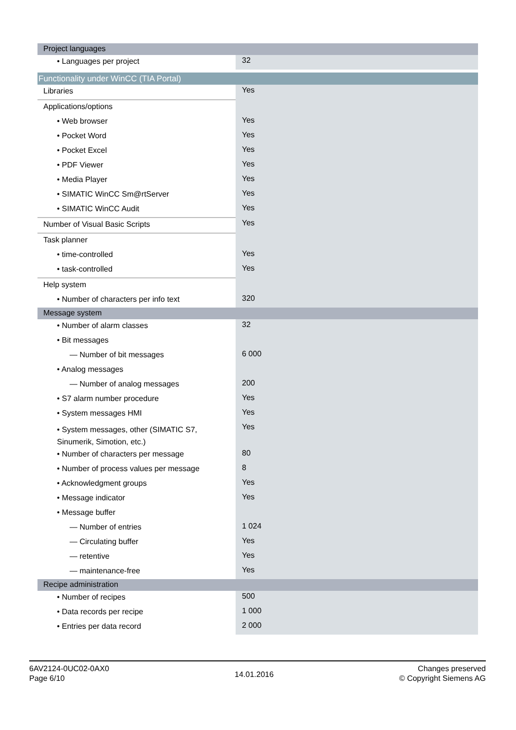| Project languages | |
| • Languages per project | 32 |
| Functionality under WinCC (TIA Portal) | |
| Libraries | Yes |
| Applications/options | |
| • Web browser | Yes |
| • Pocket Word | Yes |
| • Pocket Excel | Yes |
| • PDF Viewer | Yes |
| • Media Player | Yes |
| • SIMATIC WinCC Sm@rtServer | Yes |
| • SIMATIC WinCC Audit | Yes |
| Number of Visual Basic Scripts | Yes |
| Task planner | |
| • time-controlled | Yes |
| • task-controlled | Yes |
| Help system | |
| • Number of characters per info text | 320 |
| Message system | |
| • Number of alarm classes | 32 |
| • Bit messages | |
| — Number of bit messages | 6 000 |
| • Analog messages | |
| — Number of analog messages | 200 |
| • S7 alarm number procedure | Yes |
| • System messages HMI | Yes |
| • System messages, other (SIMATIC S7, Sinumerik, Simotion, etc.) | Yes |
| • Number of characters per message | 80 |
| • Number of process values per message | 8 |
| • Acknowledgment groups | Yes |
| • Message indicator | Yes |
| • Message buffer | |
| — Number of entries | 1 024 |
| — Circulating buffer | Yes |
| — retentive | Yes |
| — maintenance-free | Yes |
| Recipe administration | |
| • Number of recipes | 500 |
| • Data records per recipe | 1 000 |
| • Entries per data record | 2 000 |
6AV2124-0UC02-0AX0
Page 6/10
14.01.2016
Changes preserved
© Copyright Siemens AG